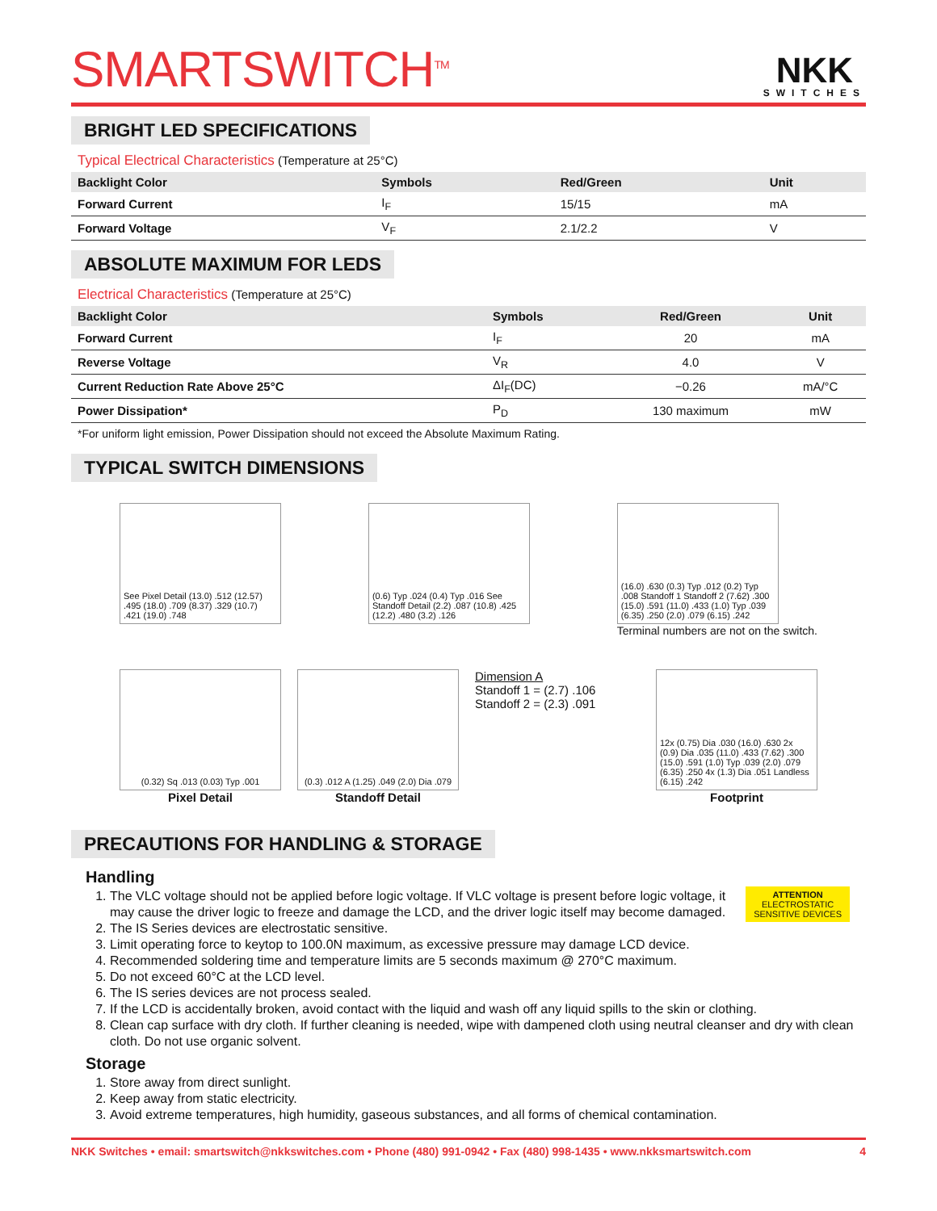SMARTSWITCH<sup>TM</sup>
NKK
SWITCHES
BRIGHT LED SPECIFICATIONS
Typical Electrical Characteristics (Temperature at 25°C)
| Backlight Color | Symbols | Red/Green | Unit |
| --- | --- | --- | --- |
| Forward Current | I<sub>F</sub> | 15/15 | mA |
| Forward Voltage | V<sub>F</sub> | 2.1/2.2 | V |
ABSOLUTE MAXIMUM FOR LEDS
Electrical Characteristics (Temperature at 25°C)
| Backlight Color | Symbols | Red/Green | Unit |
| --- | --- | --- | --- |
| Forward Current | I<sub>F</sub> | 20 | mA |
| Reverse Voltage | V<sub>R</sub> | 4.0 | V |
| Current Reduction Rate Above 25°C | ΔI<sub>F</sub>(DC) | −0.26 | mA/°C |
| Power Dissipation* | P<sub>D</sub> | 130 maximum | mW |
*For uniform light emission, Power Dissipation should not exceed the Absolute Maximum Rating.
TYPICAL SWITCH DIMENSIONS
See Pixel Detail (13.0) .512 (12.57) .495 (18.0) .709 (8.37) .329 (10.7) .421 (19.0) .748
(0.6) Typ .024 (0.4) Typ .016 See Standoff Detail (2.2) .087 (10.8) .425 (12.2) .480 (3.2) .126
(16.0) .630 (0.3) Typ .012 (0.2) Typ .008 Standoff 1 Standoff 2 (7.62) .300 (15.0) .591 (11.0) .433 (1.0) Typ .039 (6.35) .250 (2.0) .079 (6.15) .242
Terminal numbers are not on the switch.
(0.32) Sq .013 (0.03) Typ .001
Pixel Detail
(0.3) .012 A (1.25) .049 (2.0) Dia .079
Standoff Detail
Dimension A
Standoff 1 = (2.7) .106 Standoff 2 = (2.3) .091
12x (0.75) Dia .030 (16.0) .630 2x (0.9) Dia .035 (11.0) .433 (7.62) .300 (15.0) .591 (1.0) Typ .039 (2.0) .079 (6.35) .250 4x (1.3) Dia .051 Landless (6.15) .242
Footprint
PRECAUTIONS FOR HANDLING & STORAGE
Handling
ATTENTION
ELECTROSTATIC
SENSITIVE DEVICES
1. The VLC voltage should not be applied before logic voltage. If VLC voltage is present before logic voltage, it may cause the driver logic to freeze and damage the LCD, and the driver logic itself may become damaged.
2. The IS Series devices are electrostatic sensitive.
3. Limit operating force to keytop to 100.0N maximum, as excessive pressure may damage LCD device.
4. Recommended soldering time and temperature limits are 5 seconds maximum @ 270°C maximum.
5. Do not exceed 60°C at the LCD level.
6. The IS series devices are not process sealed.
7. If the LCD is accidentally broken, avoid contact with the liquid and wash off any liquid spills to the skin or clothing.
8. Clean cap surface with dry cloth. If further cleaning is needed, wipe with dampened cloth using neutral cleanser and dry with clean cloth. Do not use organic solvent.
Storage
1. Store away from direct sunlight.
2. Keep away from static electricity.
3. Avoid extreme temperatures, high humidity, gaseous substances, and all forms of chemical contamination.
NKK Switches • email: smartswitch@nkkswitches.com • Phone (480) 991-0942 • Fax (480) 998-1435 • www.nkksmartswitch.com 4